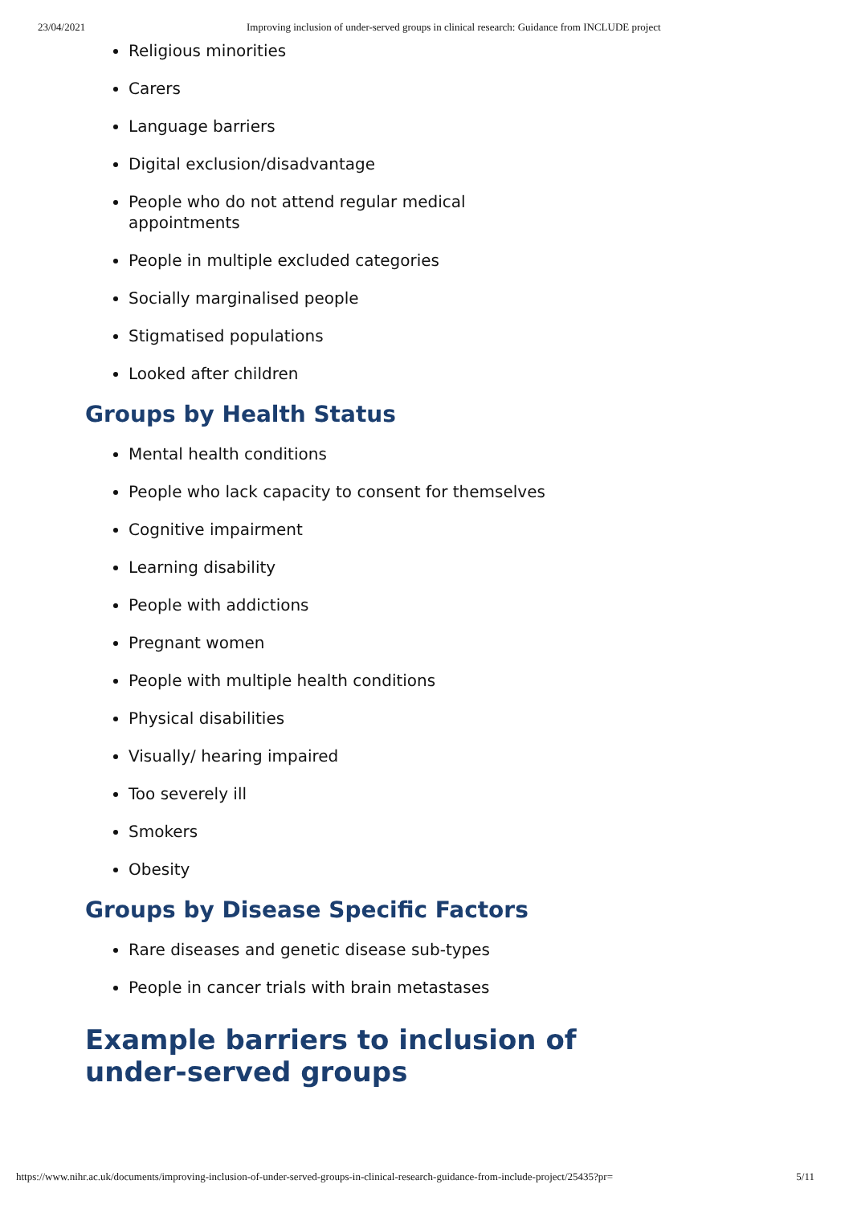23/04/2021 Improving inclusion of under-served groups in clinical research: Guidance from INCLUDE project
Religious minorities
Carers
Language barriers
Digital exclusion/disadvantage
People who do not attend regular medical appointments
People in multiple excluded categories
Socially marginalised people
Stigmatised populations
Looked after children
Groups by Health Status
Mental health conditions
People who lack capacity to consent for themselves
Cognitive impairment
Learning disability
People with addictions
Pregnant women
People with multiple health conditions
Physical disabilities
Visually/ hearing impaired
Too severely ill
Smokers
Obesity
Groups by Disease Specific Factors
Rare diseases and genetic disease sub-types
People in cancer trials with brain metastases
Example barriers to inclusion of
under-served groups
https://www.nihr.ac.uk/documents/improving-inclusion-of-under-served-groups-in-clinical-research-guidance-from-include-project/25435?pr= 5/11